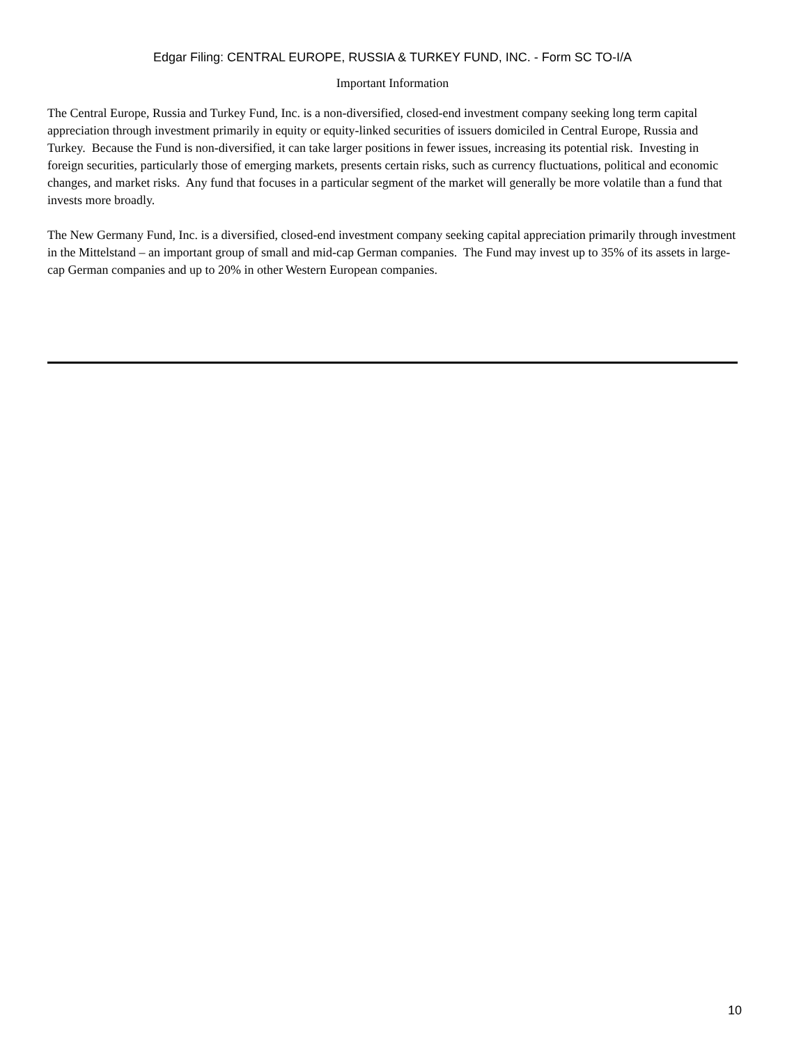Edgar Filing: CENTRAL EUROPE, RUSSIA & TURKEY FUND, INC. - Form SC TO-I/A
Important Information
The Central Europe, Russia and Turkey Fund, Inc. is a non-diversified, closed-end investment company seeking long term capital appreciation through investment primarily in equity or equity-linked securities of issuers domiciled in Central Europe, Russia and Turkey. Because the Fund is non-diversified, it can take larger positions in fewer issues, increasing its potential risk. Investing in foreign securities, particularly those of emerging markets, presents certain risks, such as currency fluctuations, political and economic changes, and market risks. Any fund that focuses in a particular segment of the market will generally be more volatile than a fund that invests more broadly.
The New Germany Fund, Inc. is a diversified, closed-end investment company seeking capital appreciation primarily through investment in the Mittelstand – an important group of small and mid-cap German companies. The Fund may invest up to 35% of its assets in large-cap German companies and up to 20% in other Western European companies.
10